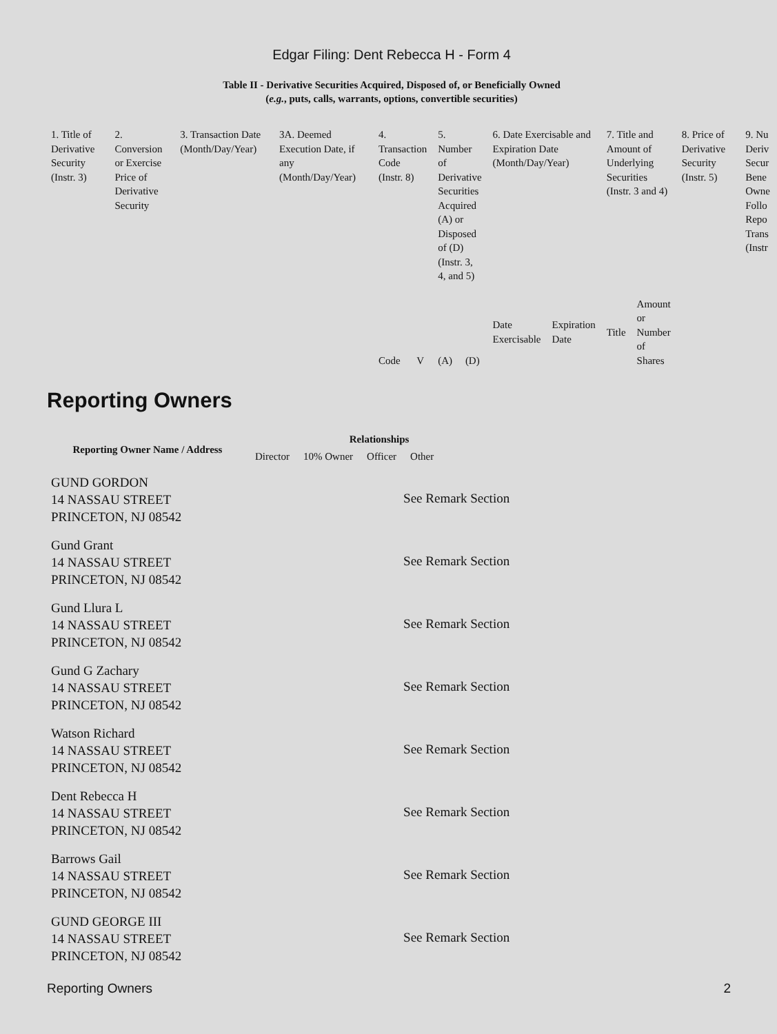Edgar Filing: Dent Rebecca H - Form 4
Table II - Derivative Securities Acquired, Disposed of, or Beneficially Owned
(e.g., puts, calls, warrants, options, convertible securities)
| 1. Title of Derivative Security (Instr. 3) | 2. Conversion or Exercise Price of Derivative Security | 3. Transaction Date (Month/Day/Year) | 3A. Deemed Execution Date, if any (Month/Day/Year) | 4. Transaction Code (Instr. 8) | | 5. Number of Derivative Securities Acquired (A) or Disposed of (D) (Instr. 3, 4, and 5) | | 6. Date Exercisable and Expiration Date (Month/Day/Year) | | 7. Title and Amount of Underlying Securities (Instr. 3 and 4) | | 8. Price of Derivative Security (Instr. 5) | 9. Nu Deriv Secur Bene Owne Follo Repo Trans (Instr |
| | | | | Code | V | (A) | (D) | Date Exercisable | Expiration Date | Title | Amount or Number of Shares | | |
Reporting Owners
| Reporting Owner Name / Address | Relationships | | | |
| --- | --- | --- | --- | --- |
| | Director | 10% Owner | Officer | Other |
| GUND GORDON 14 NASSAU STREET PRINCETON, NJ 08542 | | | | See Remark Section |
| Gund Grant 14 NASSAU STREET PRINCETON, NJ 08542 | | | | See Remark Section |
| Gund Llura L 14 NASSAU STREET PRINCETON, NJ 08542 | | | | See Remark Section |
| Gund G Zachary 14 NASSAU STREET PRINCETON, NJ 08542 | | | | See Remark Section |
| Watson Richard 14 NASSAU STREET PRINCETON, NJ 08542 | | | | See Remark Section |
| Dent Rebecca H 14 NASSAU STREET PRINCETON, NJ 08542 | | | | See Remark Section |
| Barrows Gail 14 NASSAU STREET PRINCETON, NJ 08542 | | | | See Remark Section |
| GUND GEORGE III 14 NASSAU STREET PRINCETON, NJ 08542 | | | | See Remark Section |
Reporting Owners 2